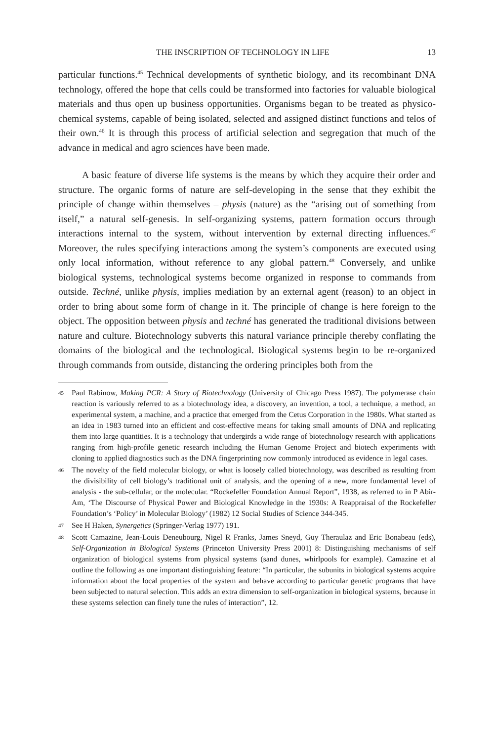THE INSCRIPTION OF TECHNOLOGY IN LIFE 13
particular functions.<sup>45</sup> Technical developments of synthetic biology, and its recombinant DNA technology, offered the hope that cells could be transformed into factories for valuable biological materials and thus open up business opportunities. Organisms began to be treated as physico-chemical systems, capable of being isolated, selected and assigned distinct functions and telos of their own.<sup>46</sup> It is through this process of artificial selection and segregation that much of the advance in medical and agro sciences have been made.
A basic feature of diverse life systems is the means by which they acquire their order and structure. The organic forms of nature are self-developing in the sense that they exhibit the principle of change within themselves – physis (nature) as the “arising out of something from itself,” a natural self-genesis. In self-organizing systems, pattern formation occurs through interactions internal to the system, without intervention by external directing influences.<sup>47</sup> Moreover, the rules specifying interactions among the system’s components are executed using only local information, without reference to any global pattern.<sup>48</sup> Conversely, and unlike biological systems, technological systems become organized in response to commands from outside. Techné, unlike physis, implies mediation by an external agent (reason) to an object in order to bring about some form of change in it. The principle of change is here foreign to the object. The opposition between physis and techné has generated the traditional divisions between nature and culture. Biotechnology subverts this natural variance principle thereby conflating the domains of the biological and the technological. Biological systems begin to be re-organized through commands from outside, distancing the ordering principles both from the
45 Paul Rabinow, Making PCR: A Story of Biotechnology (University of Chicago Press 1987). The polymerase chain reaction is variously referred to as a biotechnology idea, a discovery, an invention, a tool, a technique, a method, an experimental system, a machine, and a practice that emerged from the Cetus Corporation in the 1980s. What started as an idea in 1983 turned into an efficient and cost-effective means for taking small amounts of DNA and replicating them into large quantities. It is a technology that undergirds a wide range of biotechnology research with applications ranging from high-profile genetic research including the Human Genome Project and biotech experiments with cloning to applied diagnostics such as the DNA fingerprinting now commonly introduced as evidence in legal cases.
46 The novelty of the field molecular biology, or what is loosely called biotechnology, was described as resulting from the divisibility of cell biology’s traditional unit of analysis, and the opening of a new, more fundamental level of analysis - the sub-cellular, or the molecular. “Rockefeller Foundation Annual Report”, 1938, as referred to in P Abir-Am, ‘The Discourse of Physical Power and Biological Knowledge in the 1930s: A Reappraisal of the Rockefeller Foundation’s ‘Policy’ in Molecular Biology’ (1982) 12 Social Studies of Science 344-345.
47 See H Haken, Synergetics (Springer-Verlag 1977) 191.
48 Scott Camazine, Jean-Louis Deneubourg, Nigel R Franks, James Sneyd, Guy Theraulaz and Eric Bonabeau (eds), Self-Organization in Biological Systems (Princeton University Press 2001) 8: Distinguishing mechanisms of self organization of biological systems from physical systems (sand dunes, whirlpools for example). Camazine et al outline the following as one important distinguishing feature: “In particular, the subunits in biological systems acquire information about the local properties of the system and behave according to particular genetic programs that have been subjected to natural selection. This adds an extra dimension to self-organization in biological systems, because in these systems selection can finely tune the rules of interaction”, 12.